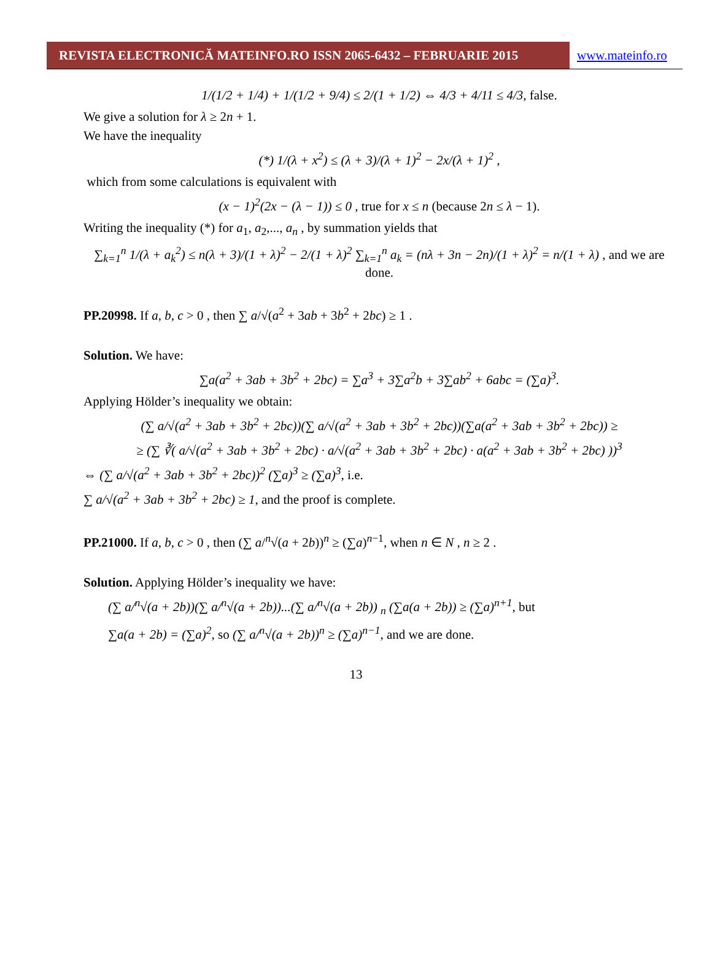REVISTA ELECTRONICĂ MATEINFO.RO ISSN 2065-6432 – FEBRUARIE 2015
www.mateinfo.ro
1/(1/2 + 1/4) + 1/(1/2 + 9/4) ≤ 2/(1 + 1/2) ⇔ 4/3 + 4/11 ≤ 4/3, false.
We give a solution for λ ≥ 2n + 1.
We have the inequality
(*) 1/(λ + x<sup>2</sup>) ≤ (λ + 3)/(λ + 1)<sup>2</sup> − 2x/(λ + 1)<sup>2</sup> ,
which from some calculations is equivalent with
(x − 1)<sup>2</sup>(2x − (λ − 1)) ≤ 0 , true for x ≤ n (because 2n ≤ λ − 1).
Writing the inequality (*) for a<sub>1</sub>, a<sub>2</sub>,..., a<sub>n</sub> , by summation yields that
∑<sub>k=1</sub><sup>n</sup> 1/(λ + a<sub>k</sub><sup>2</sup>) ≤ n(λ + 3)/(1 + λ)<sup>2</sup> − 2/(1 + λ)<sup>2</sup> ∑<sub>k=1</sub><sup>n</sup> a<sub>k</sub> = (nλ + 3n − 2n)/(1 + λ)<sup>2</sup> = n/(1 + λ) , and we are done.
PP.20998. If a, b, c > 0 , then ∑ a/√(a<sup>2</sup> + 3ab + 3b<sup>2</sup> + 2bc) ≥ 1 .
Solution. We have:
∑a(a<sup>2</sup> + 3ab + 3b<sup>2</sup> + 2bc) = ∑a<sup>3</sup> + 3∑a<sup>2</sup>b + 3∑ab<sup>2</sup> + 6abc = (∑a)<sup>3</sup>.
Applying Hölder’s inequality we obtain:
(∑ a/√(a<sup>2</sup> + 3ab + 3b<sup>2</sup> + 2bc))(∑ a/√(a<sup>2</sup> + 3ab + 3b<sup>2</sup> + 2bc))(∑a(a<sup>2</sup> + 3ab + 3b<sup>2</sup> + 2bc)) ≥
≥ (∑ ∛( a/√(a<sup>2</sup> + 3ab + 3b<sup>2</sup> + 2bc) · a/√(a<sup>2</sup> + 3ab + 3b<sup>2</sup> + 2bc) · a(a<sup>2</sup> + 3ab + 3b<sup>2</sup> + 2bc) ))<sup>3</sup>
⇔ (∑ a/√(a<sup>2</sup> + 3ab + 3b<sup>2</sup> + 2bc))<sup>2</sup> (∑a)<sup>3</sup> ≥ (∑a)<sup>3</sup>, i.e.
∑ a/√(a<sup>2</sup> + 3ab + 3b<sup>2</sup> + 2bc) ≥ 1, and the proof is complete.
PP.21000. If a, b, c > 0 , then (∑ a/<sup>n</sup>√(a + 2b))<sup>n</sup> ≥ (∑a)<sup>n−1</sup>, when n ∈ N , n ≥ 2 .
Solution. Applying Hölder’s inequality we have:
(∑ a/<sup>n</sup>√(a + 2b))(∑ a/<sup>n</sup>√(a + 2b))...(∑ a/<sup>n</sup>√(a + 2b)) <sub>n</sub> (∑a(a + 2b)) ≥ (∑a)<sup>n+1</sup>, but
∑a(a + 2b) = (∑a)<sup>2</sup>, so (∑ a/<sup>n</sup>√(a + 2b))<sup>n</sup> ≥ (∑a)<sup>n−1</sup>, and we are done.
13